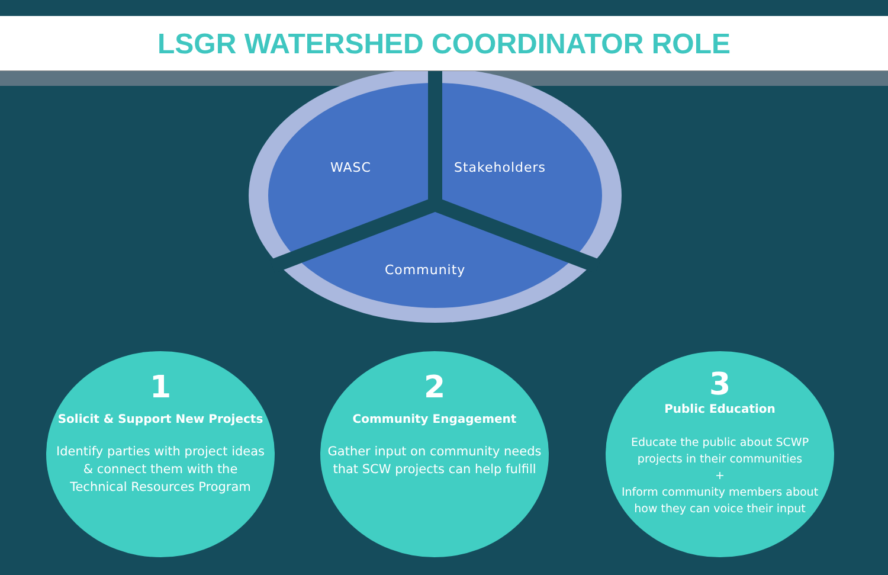LSGR WATERSHED COORDINATOR ROLE
WASC Stakeholders
Community
1
Solicit & Support New Projects
Identify parties with project ideas & connect them with the Technical Resources Program
2
Community Engagement
Gather input on community needs that SCW projects can help fulfill
3
Public Education
Educate the public about SCWP projects in their communities
+
Inform community members about how they can voice their input